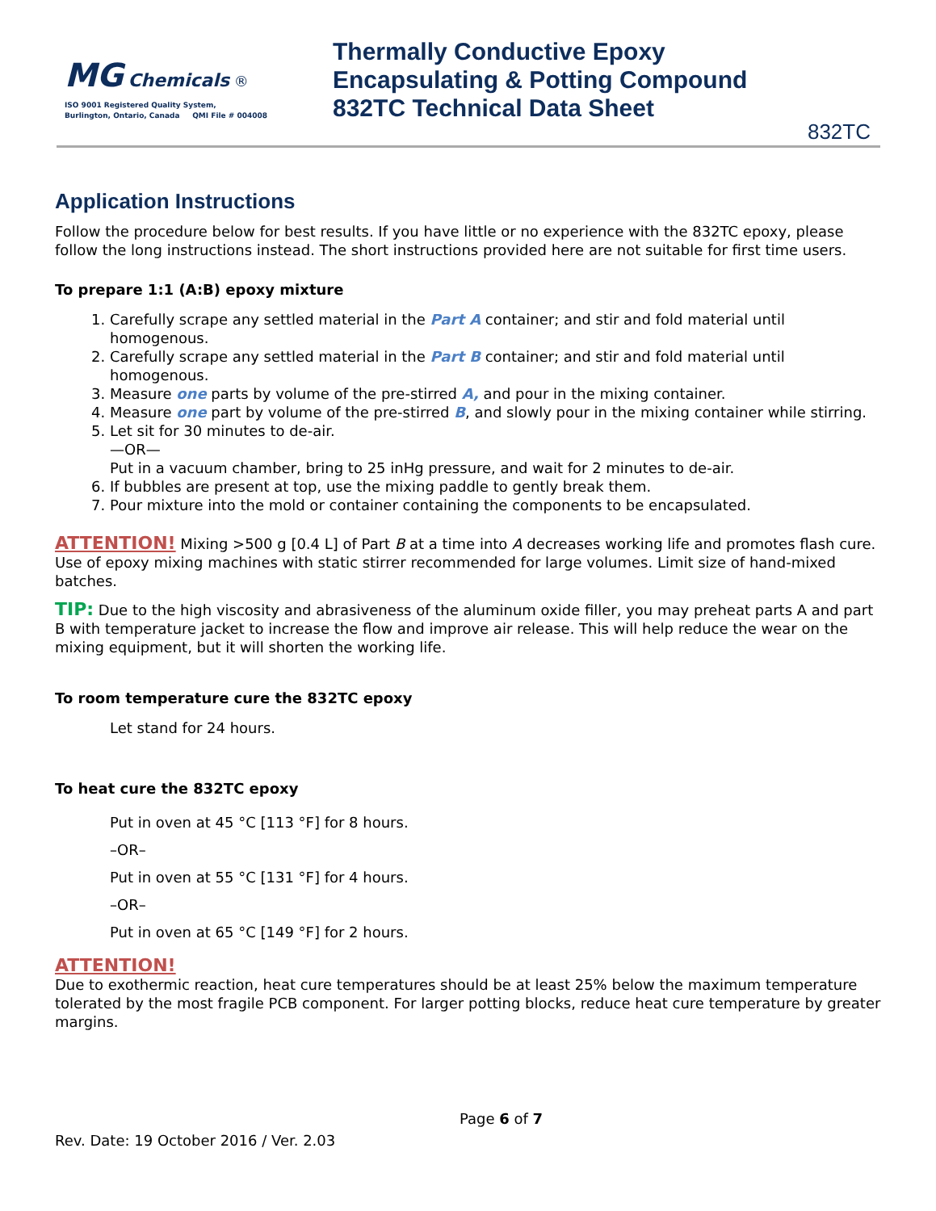MG Chemicals ®
ISO 9001 Registered Quality System,
Burlington, Ontario, Canada QMI File # 004008
Thermally Conductive Epoxy
Encapsulating & Potting Compound
832TC Technical Data Sheet
832TC
Application Instructions
Follow the procedure below for best results. If you have little or no experience with the 832TC epoxy, please follow the long instructions instead. The short instructions provided here are not suitable for first time users.
To prepare 1:1 (A:B) epoxy mixture
1. Carefully scrape any settled material in the Part A container; and stir and fold material until homogenous.
2. Carefully scrape any settled material in the Part B container; and stir and fold material until homogenous.
3. Measure one parts by volume of the pre-stirred A, and pour in the mixing container.
4. Measure one part by volume of the pre-stirred B, and slowly pour in the mixing container while stirring.
5. Let sit for 30 minutes to de-air.
—OR—
Put in a vacuum chamber, bring to 25 inHg pressure, and wait for 2 minutes to de-air.
6. If bubbles are present at top, use the mixing paddle to gently break them.
7. Pour mixture into the mold or container containing the components to be encapsulated.
ATTENTION! Mixing >500 g [0.4 L] of Part B at a time into A decreases working life and promotes flash cure. Use of epoxy mixing machines with static stirrer recommended for large volumes. Limit size of hand-mixed batches.
TIP: Due to the high viscosity and abrasiveness of the aluminum oxide filler, you may preheat parts A and part B with temperature jacket to increase the flow and improve air release. This will help reduce the wear on the mixing equipment, but it will shorten the working life.
To room temperature cure the 832TC epoxy
Let stand for 24 hours.
To heat cure the 832TC epoxy
Put in oven at 45 °C [113 °F] for 8 hours.
–OR–
Put in oven at 55 °C [131 °F] for 4 hours.
–OR–
Put in oven at 65 °C [149 °F] for 2 hours.
ATTENTION!
Due to exothermic reaction, heat cure temperatures should be at least 25% below the maximum temperature tolerated by the most fragile PCB component. For larger potting blocks, reduce heat cure temperature by greater margins.
Page 6 of 7
Rev. Date: 19 October 2016 / Ver. 2.03